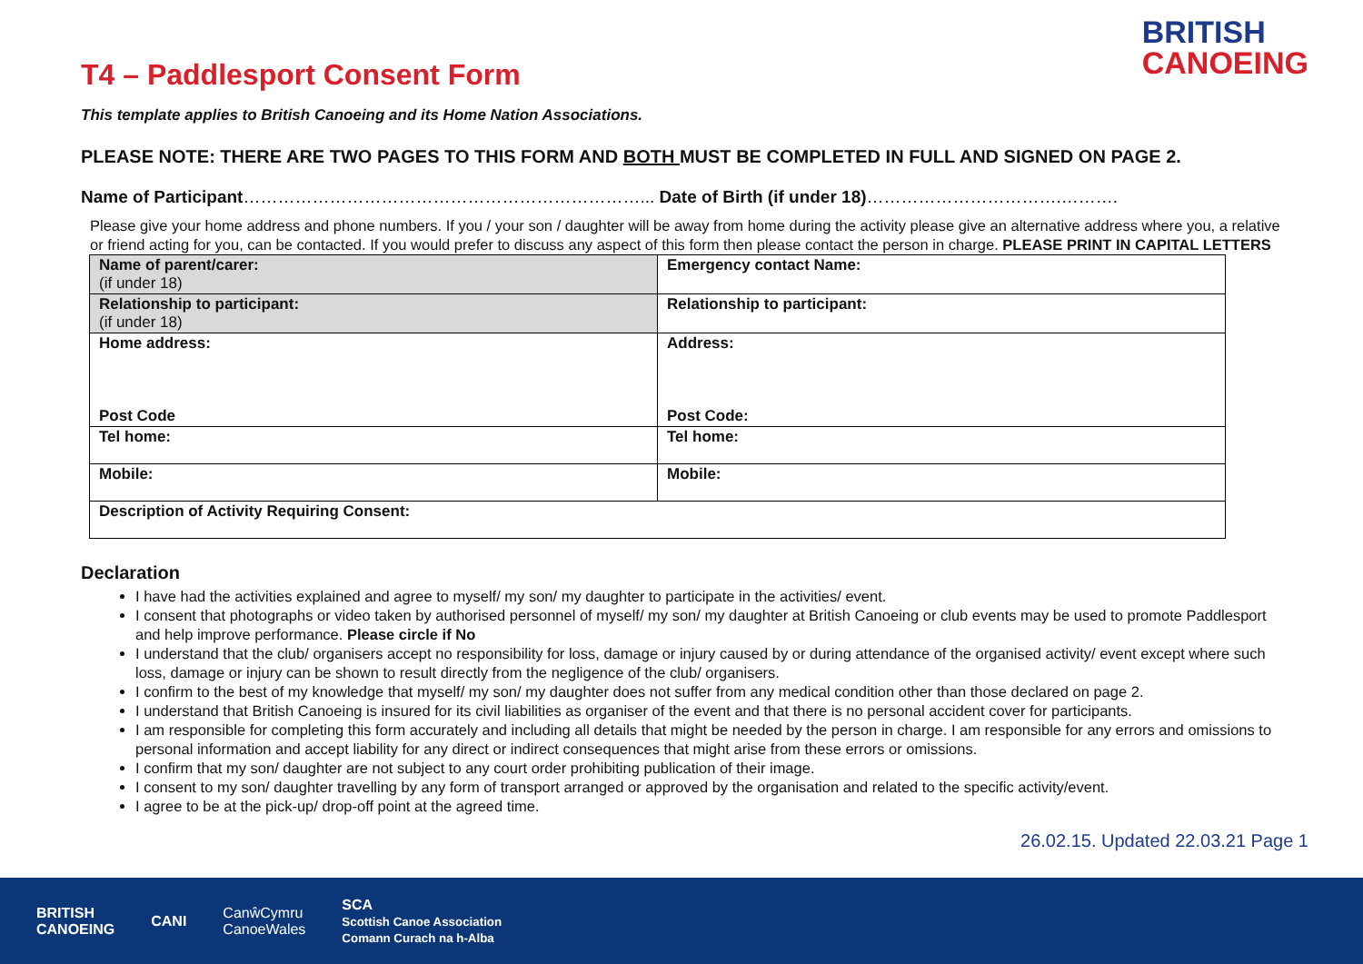T4 – Paddlesport Consent Form
BRITISH
CANOEING
This template applies to British Canoeing and its Home Nation Associations.
PLEASE NOTE: THERE ARE TWO PAGES TO THIS FORM AND BOTH MUST BE COMPLETED IN FULL AND SIGNED ON PAGE 2.
Name of Participant……………………………………………………………... Date of Birth (if under 18)…………………………….……….
Please give your home address and phone numbers. If you / your son / daughter will be away from home during the activity please give an alternative address where you, a relative or friend acting for you, can be contacted. If you would prefer to discuss any aspect of this form then please contact the person in charge. PLEASE PRINT IN CAPITAL LETTERS
| Name of parent/carer: (if under 18) | Emergency contact Name: |
| Relationship to participant: (if under 18) | Relationship to participant: |
| Home address: Post Code | Address: Post Code: |
| Tel home: | Tel home: |
| Mobile: | Mobile: |
| Description of Activity Requiring Consent: | |
Declaration
I have had the activities explained and agree to myself/ my son/ my daughter to participate in the activities/ event.
I consent that photographs or video taken by authorised personnel of myself/ my son/ my daughter at British Canoeing or club events may be used to promote Paddlesport and help improve performance. Please circle if No
I understand that the club/ organisers accept no responsibility for loss, damage or injury caused by or during attendance of the organised activity/ event except where such loss, damage or injury can be shown to result directly from the negligence of the club/ organisers.
I confirm to the best of my knowledge that myself/ my son/ my daughter does not suffer from any medical condition other than those declared on page 2.
I understand that British Canoeing is insured for its civil liabilities as organiser of the event and that there is no personal accident cover for participants.
I am responsible for completing this form accurately and including all details that might be needed by the person in charge. I am responsible for any errors and omissions to personal information and accept liability for any direct or indirect consequences that might arise from these errors or omissions.
I confirm that my son/ daughter are not subject to any court order prohibiting publication of their image.
I consent to my son/ daughter travelling by any form of transport arranged or approved by the organisation and related to the specific activity/event.
I agree to be at the pick-up/ drop-off point at the agreed time.
26.02.15. Updated 22.03.21 Page 1
BRITISH
CANOEING CANI CanŵCymru
CanoeWales SCA
Scottish Canoe Association
Comann Curach na h-Alba